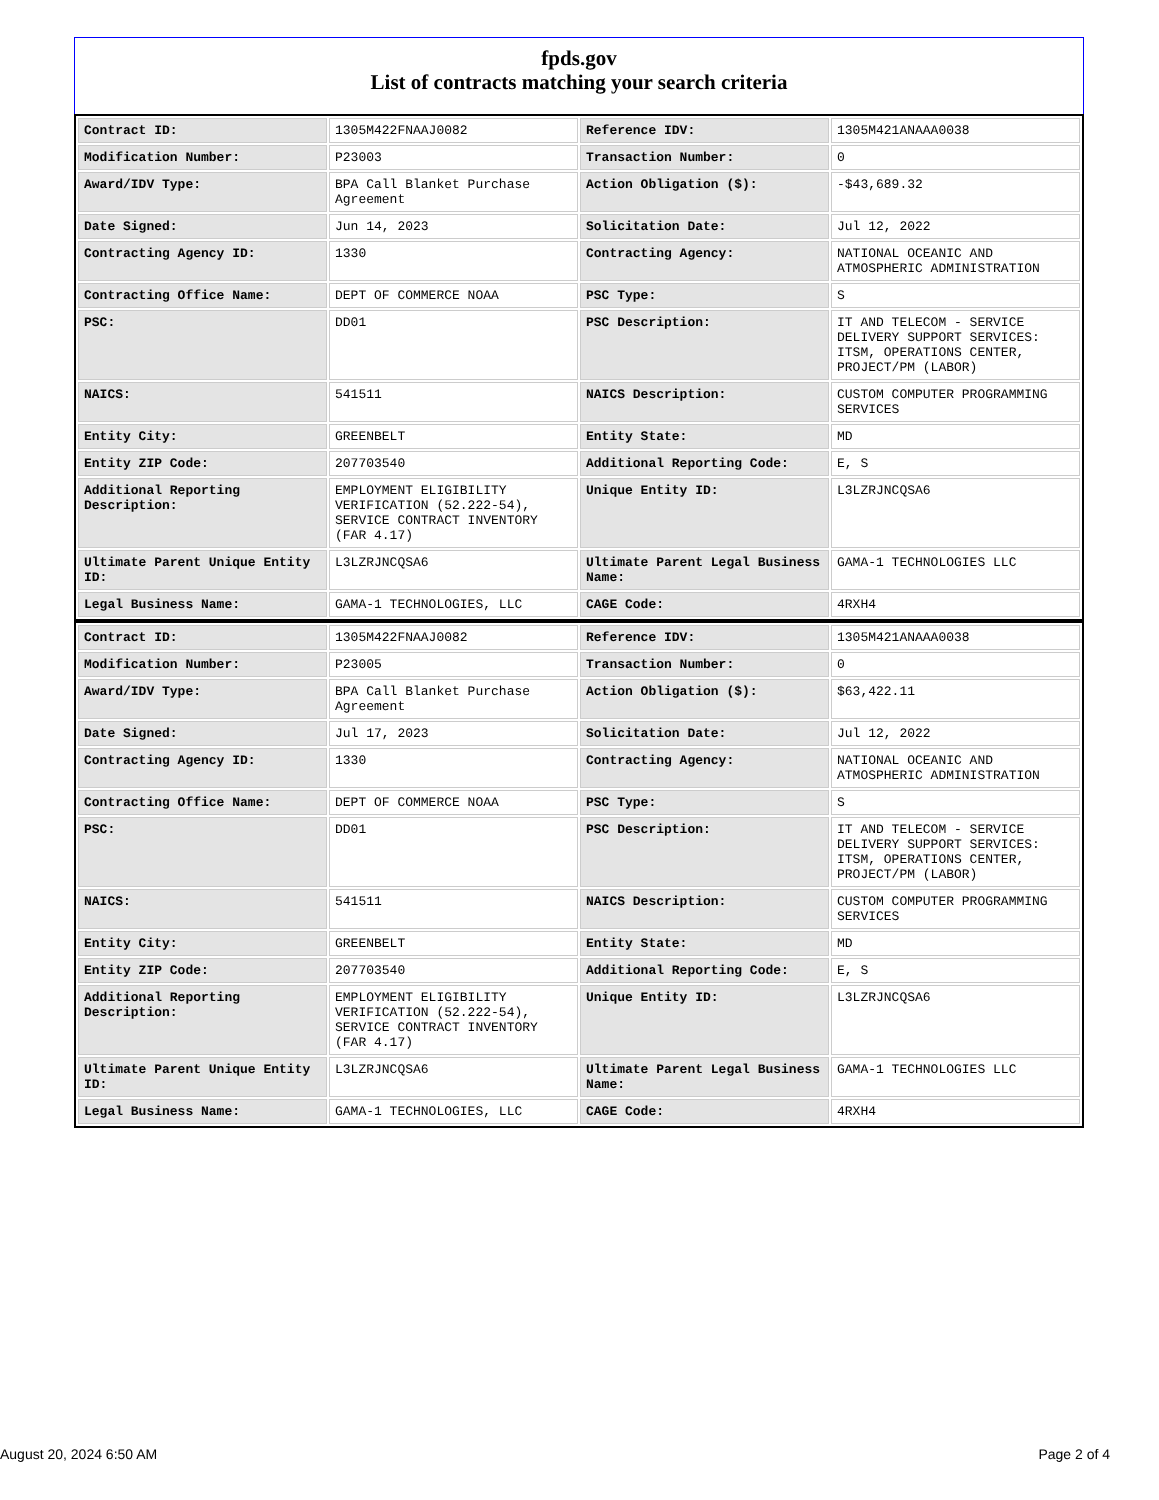fpds.gov
List of contracts matching your search criteria
| Contract ID: | 1305M422FNAAJ0082 | Reference IDV: | 1305M421ANAAA0038 |
| Modification Number: | P23003 | Transaction Number: | 0 |
| Award/IDV Type: | BPA Call Blanket Purchase Agreement | Action Obligation ($): | -$43,689.32 |
| Date Signed: | Jun 14, 2023 | Solicitation Date: | Jul 12, 2022 |
| Contracting Agency ID: | 1330 | Contracting Agency: | NATIONAL OCEANIC AND ATMOSPHERIC ADMINISTRATION |
| Contracting Office Name: | DEPT OF COMMERCE NOAA | PSC Type: | S |
| PSC: | DD01 | PSC Description: | IT AND TELECOM - SERVICE DELIVERY SUPPORT SERVICES: ITSM, OPERATIONS CENTER, PROJECT/PM (LABOR) |
| NAICS: | 541511 | NAICS Description: | CUSTOM COMPUTER PROGRAMMING SERVICES |
| Entity City: | GREENBELT | Entity State: | MD |
| Entity ZIP Code: | 207703540 | Additional Reporting Code: | E, S |
| Additional Reporting Description: | EMPLOYMENT ELIGIBILITY VERIFICATION (52.222-54), SERVICE CONTRACT INVENTORY (FAR 4.17) | Unique Entity ID: | L3LZRJNCQSA6 |
| Ultimate Parent Unique Entity ID: | L3LZRJNCQSA6 | Ultimate Parent Legal Business Name: | GAMA-1 TECHNOLOGIES LLC |
| Legal Business Name: | GAMA-1 TECHNOLOGIES, LLC | CAGE Code: | 4RXH4 |
| Contract ID: | 1305M422FNAAJ0082 | Reference IDV: | 1305M421ANAAA0038 |
| Modification Number: | P23005 | Transaction Number: | 0 |
| Award/IDV Type: | BPA Call Blanket Purchase Agreement | Action Obligation ($): | $63,422.11 |
| Date Signed: | Jul 17, 2023 | Solicitation Date: | Jul 12, 2022 |
| Contracting Agency ID: | 1330 | Contracting Agency: | NATIONAL OCEANIC AND ATMOSPHERIC ADMINISTRATION |
| Contracting Office Name: | DEPT OF COMMERCE NOAA | PSC Type: | S |
| PSC: | DD01 | PSC Description: | IT AND TELECOM - SERVICE DELIVERY SUPPORT SERVICES: ITSM, OPERATIONS CENTER, PROJECT/PM (LABOR) |
| NAICS: | 541511 | NAICS Description: | CUSTOM COMPUTER PROGRAMMING SERVICES |
| Entity City: | GREENBELT | Entity State: | MD |
| Entity ZIP Code: | 207703540 | Additional Reporting Code: | E, S |
| Additional Reporting Description: | EMPLOYMENT ELIGIBILITY VERIFICATION (52.222-54), SERVICE CONTRACT INVENTORY (FAR 4.17) | Unique Entity ID: | L3LZRJNCQSA6 |
| Ultimate Parent Unique Entity ID: | L3LZRJNCQSA6 | Ultimate Parent Legal Business Name: | GAMA-1 TECHNOLOGIES LLC |
| Legal Business Name: | GAMA-1 TECHNOLOGIES, LLC | CAGE Code: | 4RXH4 |
August 20, 2024 6:50 AM Page 2 of 4